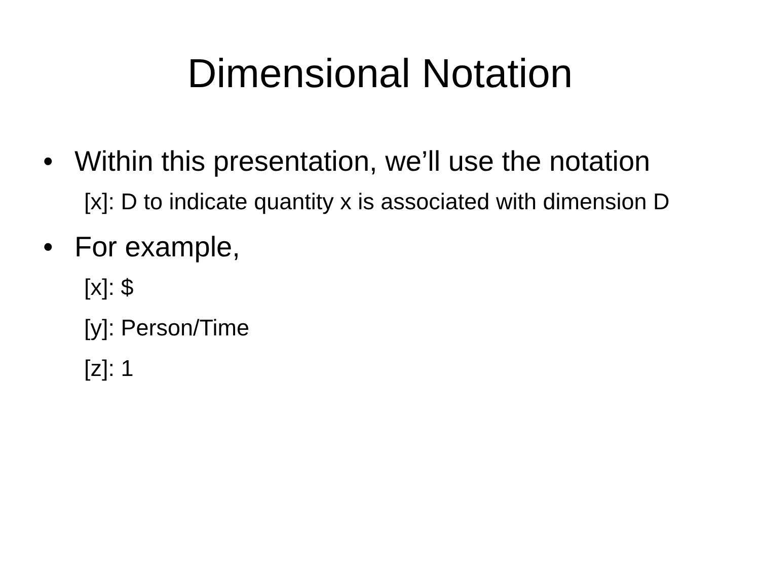Dimensional Notation
• Within this presentation, we’ll use the notation
[x]: D to indicate quantity x is associated with dimension D
• For example,
[x]: $
[y]: Person/Time
[z]: 1